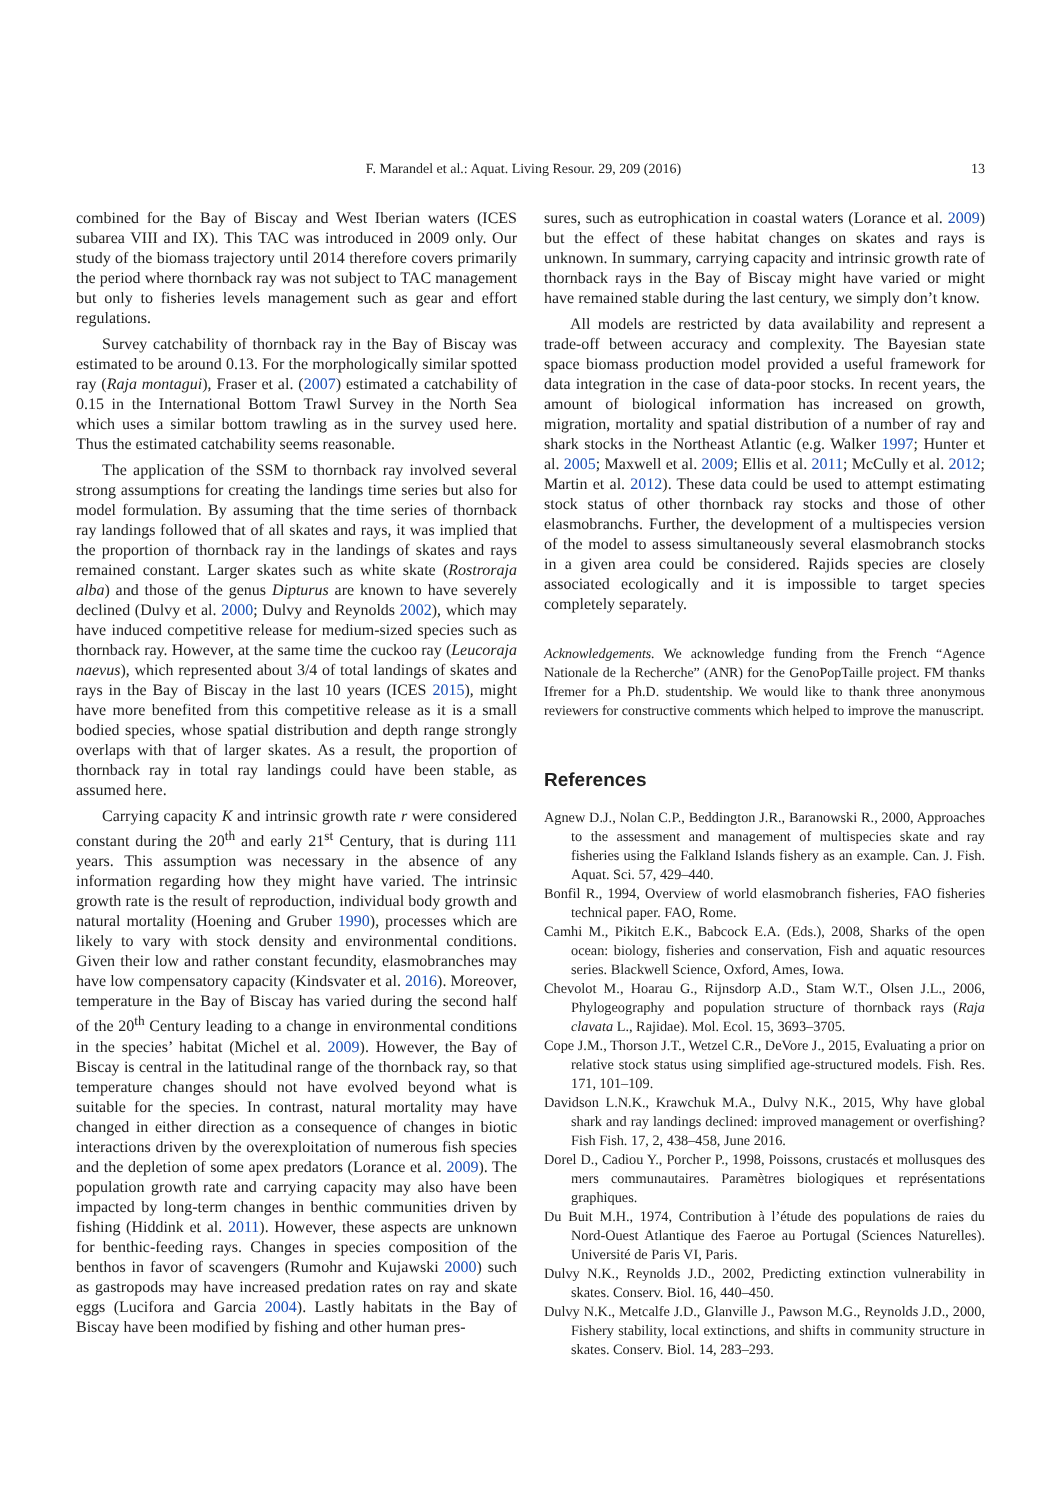F. Marandel et al.: Aquat. Living Resour. 29, 209 (2016) 13
combined for the Bay of Biscay and West Iberian waters (ICES subarea VIII and IX). This TAC was introduced in 2009 only. Our study of the biomass trajectory until 2014 therefore covers primarily the period where thornback ray was not subject to TAC management but only to fisheries levels management such as gear and effort regulations.
Survey catchability of thornback ray in the Bay of Biscay was estimated to be around 0.13. For the morphologically similar spotted ray (Raja montagui), Fraser et al. (2007) estimated a catchability of 0.15 in the International Bottom Trawl Survey in the North Sea which uses a similar bottom trawling as in the survey used here. Thus the estimated catchability seems reasonable.
The application of the SSM to thornback ray involved several strong assumptions for creating the landings time series but also for model formulation. By assuming that the time series of thornback ray landings followed that of all skates and rays, it was implied that the proportion of thornback ray in the landings of skates and rays remained constant. Larger skates such as white skate (Rostroraja alba) and those of the genus Dipturus are known to have severely declined (Dulvy et al. 2000; Dulvy and Reynolds 2002), which may have induced competitive release for medium-sized species such as thornback ray. However, at the same time the cuckoo ray (Leucoraja naevus), which represented about 3/4 of total landings of skates and rays in the Bay of Biscay in the last 10 years (ICES 2015), might have more benefited from this competitive release as it is a small bodied species, whose spatial distribution and depth range strongly overlaps with that of larger skates. As a result, the proportion of thornback ray in total ray landings could have been stable, as assumed here.
Carrying capacity K and intrinsic growth rate r were considered constant during the 20<sup>th</sup> and early 21<sup>st</sup> Century, that is during 111 years. This assumption was necessary in the absence of any information regarding how they might have varied. The intrinsic growth rate is the result of reproduction, individual body growth and natural mortality (Hoening and Gruber 1990), processes which are likely to vary with stock density and environmental conditions. Given their low and rather constant fecundity, elasmobranches may have low compensatory capacity (Kindsvater et al. 2016). Moreover, temperature in the Bay of Biscay has varied during the second half of the 20<sup>th</sup> Century leading to a change in environmental conditions in the species’ habitat (Michel et al. 2009). However, the Bay of Biscay is central in the latitudinal range of the thornback ray, so that temperature changes should not have evolved beyond what is suitable for the species. In contrast, natural mortality may have changed in either direction as a consequence of changes in biotic interactions driven by the overexploitation of numerous fish species and the depletion of some apex predators (Lorance et al. 2009). The population growth rate and carrying capacity may also have been impacted by long-term changes in benthic communities driven by fishing (Hiddink et al. 2011). However, these aspects are unknown for benthic-feeding rays. Changes in species composition of the benthos in favor of scavengers (Rumohr and Kujawski 2000) such as gastropods may have increased predation rates on ray and skate eggs (Lucifora and Garcia 2004). Lastly habitats in the Bay of Biscay have been modified by fishing and other human pres-
sures, such as eutrophication in coastal waters (Lorance et al. 2009) but the effect of these habitat changes on skates and rays is unknown. In summary, carrying capacity and intrinsic growth rate of thornback rays in the Bay of Biscay might have varied or might have remained stable during the last century, we simply don’t know.
All models are restricted by data availability and represent a trade-off between accuracy and complexity. The Bayesian state space biomass production model provided a useful framework for data integration in the case of data-poor stocks. In recent years, the amount of biological information has increased on growth, migration, mortality and spatial distribution of a number of ray and shark stocks in the Northeast Atlantic (e.g. Walker 1997; Hunter et al. 2005; Maxwell et al. 2009; Ellis et al. 2011; McCully et al. 2012; Martin et al. 2012). These data could be used to attempt estimating stock status of other thornback ray stocks and those of other elasmobranchs. Further, the development of a multispecies version of the model to assess simultaneously several elasmobranch stocks in a given area could be considered. Rajids species are closely associated ecologically and it is impossible to target species completely separately.
Acknowledgements. We acknowledge funding from the French “Agence Nationale de la Recherche” (ANR) for the GenoPopTaille project. FM thanks Ifremer for a Ph.D. studentship. We would like to thank three anonymous reviewers for constructive comments which helped to improve the manuscript.
References
Agnew D.J., Nolan C.P., Beddington J.R., Baranowski R., 2000, Approaches to the assessment and management of multispecies skate and ray fisheries using the Falkland Islands fishery as an example. Can. J. Fish. Aquat. Sci. 57, 429–440.
Bonfil R., 1994, Overview of world elasmobranch fisheries, FAO fisheries technical paper. FAO, Rome.
Camhi M., Pikitch E.K., Babcock E.A. (Eds.), 2008, Sharks of the open ocean: biology, fisheries and conservation, Fish and aquatic resources series. Blackwell Science, Oxford, Ames, Iowa.
Chevolot M., Hoarau G., Rijnsdorp A.D., Stam W.T., Olsen J.L., 2006, Phylogeography and population structure of thornback rays (Raja clavata L., Rajidae). Mol. Ecol. 15, 3693–3705.
Cope J.M., Thorson J.T., Wetzel C.R., DeVore J., 2015, Evaluating a prior on relative stock status using simplified age-structured models. Fish. Res. 171, 101–109.
Davidson L.N.K., Krawchuk M.A., Dulvy N.K., 2015, Why have global shark and ray landings declined: improved management or overfishing? Fish Fish. 17, 2, 438–458, June 2016.
Dorel D., Cadiou Y., Porcher P., 1998, Poissons, crustacés et mollusques des mers communautaires. Paramètres biologiques et représentations graphiques.
Du Buit M.H., 1974, Contribution à l’étude des populations de raies du Nord-Ouest Atlantique des Faeroe au Portugal (Sciences Naturelles). Université de Paris VI, Paris.
Dulvy N.K., Reynolds J.D., 2002, Predicting extinction vulnerability in skates. Conserv. Biol. 16, 440–450.
Dulvy N.K., Metcalfe J.D., Glanville J., Pawson M.G., Reynolds J.D., 2000, Fishery stability, local extinctions, and shifts in community structure in skates. Conserv. Biol. 14, 283–293.